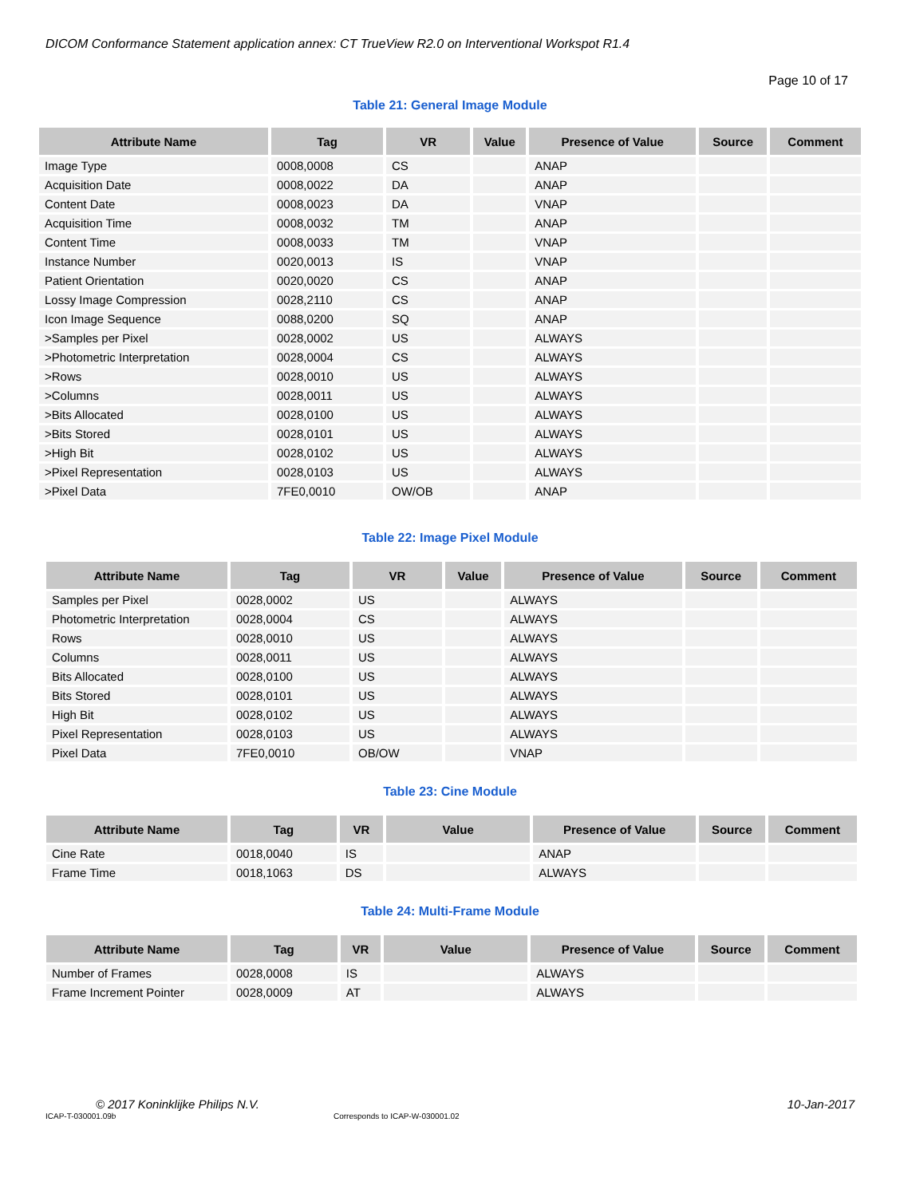DICOM Conformance Statement application annex: CT TrueView R2.0 on Interventional Workspot R1.4
Page 10 of 17
Table 21: General Image Module
| Attribute Name | Tag | VR | Value | Presence of Value | Source | Comment |
| --- | --- | --- | --- | --- | --- | --- |
| Image Type | 0008,0008 | CS | | ANAP | | |
| Acquisition Date | 0008,0022 | DA | | ANAP | | |
| Content Date | 0008,0023 | DA | | VNAP | | |
| Acquisition Time | 0008,0032 | TM | | ANAP | | |
| Content Time | 0008,0033 | TM | | VNAP | | |
| Instance Number | 0020,0013 | IS | | VNAP | | |
| Patient Orientation | 0020,0020 | CS | | ANAP | | |
| Lossy Image Compression | 0028,2110 | CS | | ANAP | | |
| Icon Image Sequence | 0088,0200 | SQ | | ANAP | | |
| >Samples per Pixel | 0028,0002 | US | | ALWAYS | | |
| >Photometric Interpretation | 0028,0004 | CS | | ALWAYS | | |
| >Rows | 0028,0010 | US | | ALWAYS | | |
| >Columns | 0028,0011 | US | | ALWAYS | | |
| >Bits Allocated | 0028,0100 | US | | ALWAYS | | |
| >Bits Stored | 0028,0101 | US | | ALWAYS | | |
| >High Bit | 0028,0102 | US | | ALWAYS | | |
| >Pixel Representation | 0028,0103 | US | | ALWAYS | | |
| >Pixel Data | 7FE0,0010 | OW/OB | | ANAP | | |
Table 22: Image Pixel Module
| Attribute Name | Tag | VR | Value | Presence of Value | Source | Comment |
| --- | --- | --- | --- | --- | --- | --- |
| Samples per Pixel | 0028,0002 | US | | ALWAYS | | |
| Photometric Interpretation | 0028,0004 | CS | | ALWAYS | | |
| Rows | 0028,0010 | US | | ALWAYS | | |
| Columns | 0028,0011 | US | | ALWAYS | | |
| Bits Allocated | 0028,0100 | US | | ALWAYS | | |
| Bits Stored | 0028,0101 | US | | ALWAYS | | |
| High Bit | 0028,0102 | US | | ALWAYS | | |
| Pixel Representation | 0028,0103 | US | | ALWAYS | | |
| Pixel Data | 7FE0,0010 | OB/OW | | VNAP | | |
Table 23: Cine Module
| Attribute Name | Tag | VR | Value | Presence of Value | Source | Comment |
| --- | --- | --- | --- | --- | --- | --- |
| Cine Rate | 0018,0040 | IS | | ANAP | | |
| Frame Time | 0018,1063 | DS | | ALWAYS | | |
Table 24: Multi-Frame Module
| Attribute Name | Tag | VR | Value | Presence of Value | Source | Comment |
| --- | --- | --- | --- | --- | --- | --- |
| Number of Frames | 0028,0008 | IS | | ALWAYS | | |
| Frame Increment Pointer | 0028,0009 | AT | | ALWAYS | | |
© 2017 Koninklijke Philips N.V.
10-Jan-2017
ICAP-T-030001.09b
Corresponds to ICAP-W-030001.02